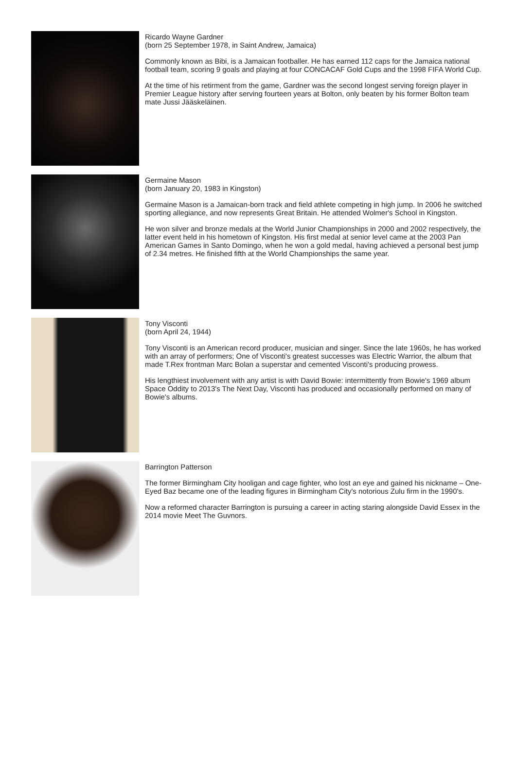Ricardo Wayne Gardner
(born 25 September 1978, in Saint Andrew, Jamaica)
Commonly known as Bibi, is a Jamaican footballer. He has earned 112 caps for the Jamaica national football team, scoring 9 goals and playing at four CONCACAF Gold Cups and the 1998 FIFA World Cup.
At the time of his retirment from the game, Gardner was the second longest serving foreign player in Premier League history after serving fourteen years at Bolton, only beaten by his former Bolton team mate Jussi Jääskeläinen.
Germaine Mason
(born January 20, 1983 in Kingston)
Germaine Mason is a Jamaican-born track and field athlete competing in high jump. In 2006 he switched sporting allegiance, and now represents Great Britain. He attended Wolmer's School in Kingston.
He won silver and bronze medals at the World Junior Championships in 2000 and 2002 respectively, the latter event held in his hometown of Kingston. His first medal at senior level came at the 2003 Pan American Games in Santo Domingo, when he won a gold medal, having achieved a personal best jump of 2.34 metres. He finished fifth at the World Championships the same year.
Tony Visconti
(born April 24, 1944)
Tony Visconti is an American record producer, musician and singer. Since the late 1960s, he has worked with an array of performers; One of Visconti's greatest successes was Electric Warrior, the album that made T.Rex frontman Marc Bolan a superstar and cemented Visconti's producing prowess.
His lengthiest involvement with any artist is with David Bowie: intermittently from Bowie's 1969 album Space Oddity to 2013's The Next Day, Visconti has produced and occasionally performed on many of Bowie's albums.
Barrington Patterson
The former Birmingham City hooligan and cage fighter, who lost an eye and gained his nickname – One-Eyed Baz became one of the leading figures in Birmingham City's notorious Zulu firm in the 1990's.
Now a reformed character Barrington is pursuing a career in acting staring alongside David Essex in the 2014 movie Meet The Guvnors.